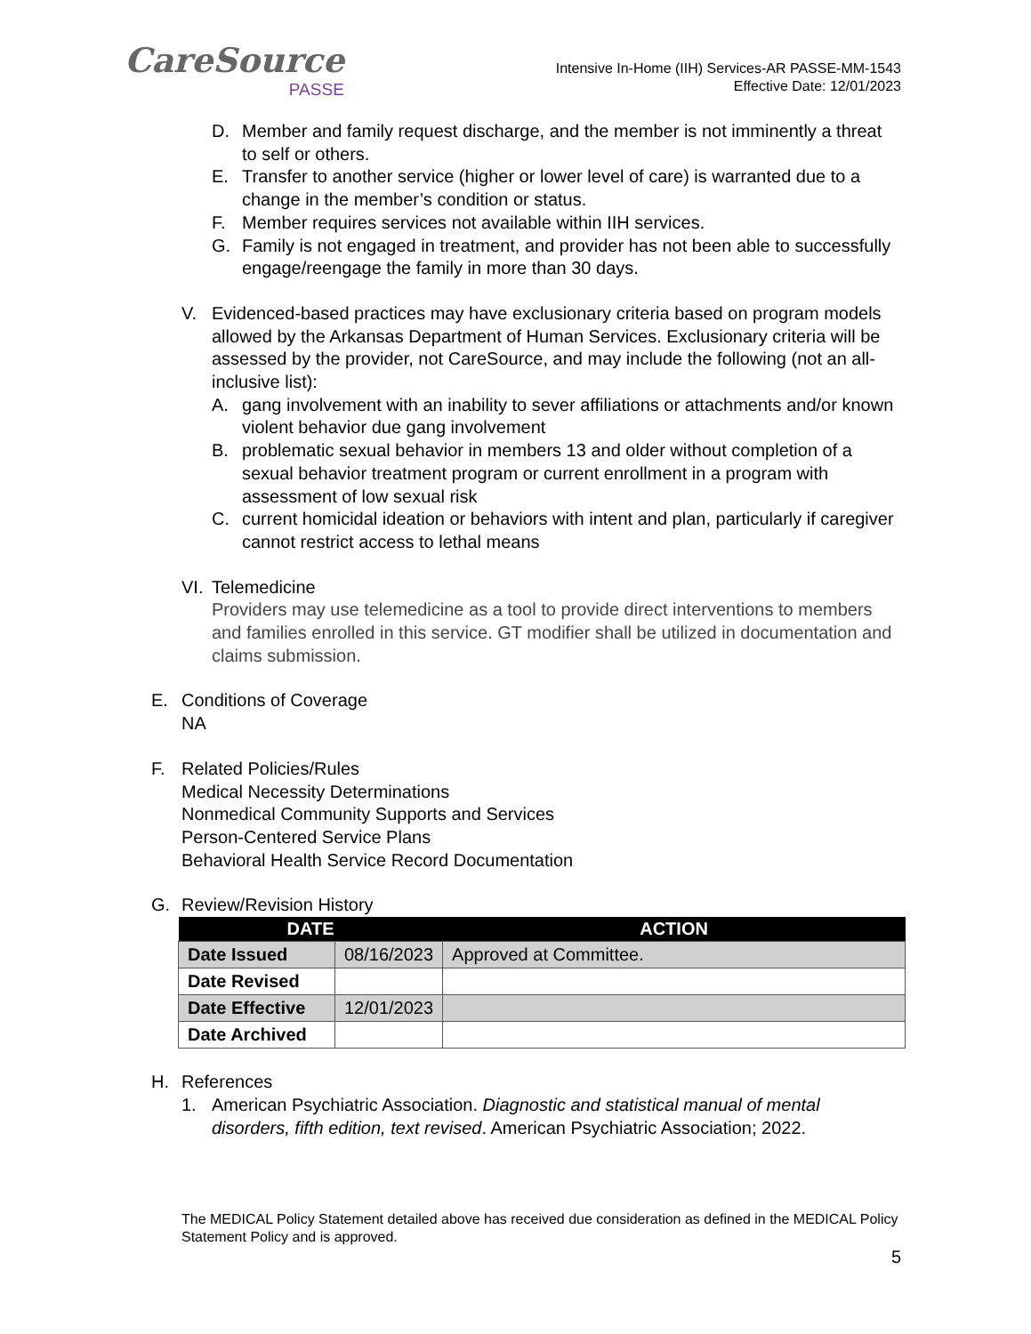CareSource
PASSE
Intensive In-Home (IIH) Services-AR PASSE-MM-1543
Effective Date: 12/01/2023
D. Member and family request discharge, and the member is not imminently a threat to self or others.
E. Transfer to another service (higher or lower level of care) is warranted due to a change in the member’s condition or status.
F. Member requires services not available within IIH services.
G. Family is not engaged in treatment, and provider has not been able to successfully engage/reengage the family in more than 30 days.
V. Evidenced-based practices may have exclusionary criteria based on program models allowed by the Arkansas Department of Human Services. Exclusionary criteria will be assessed by the provider, not CareSource, and may include the following (not an all-inclusive list):
A. gang involvement with an inability to sever affiliations or attachments and/or known violent behavior due gang involvement
B. problematic sexual behavior in members 13 and older without completion of a sexual behavior treatment program or current enrollment in a program with assessment of low sexual risk
C. current homicidal ideation or behaviors with intent and plan, particularly if caregiver cannot restrict access to lethal means
VI. Telemedicine
Providers may use telemedicine as a tool to provide direct interventions to members and families enrolled in this service. GT modifier shall be utilized in documentation and claims submission.
E. Conditions of Coverage
NA
F. Related Policies/Rules
Medical Necessity Determinations
Nonmedical Community Supports and Services
Person-Centered Service Plans
Behavioral Health Service Record Documentation
G. Review/Revision History
| DATE | | ACTION |
| --- | --- | --- |
| Date Issued | 08/16/2023 | Approved at Committee. |
| Date Revised | | |
| Date Effective | 12/01/2023 | |
| Date Archived | | |
H. References
1. American Psychiatric Association. Diagnostic and statistical manual of mental disorders, fifth edition, text revised. American Psychiatric Association; 2022.
The MEDICAL Policy Statement detailed above has received due consideration as defined in the MEDICAL Policy Statement Policy and is approved.
5